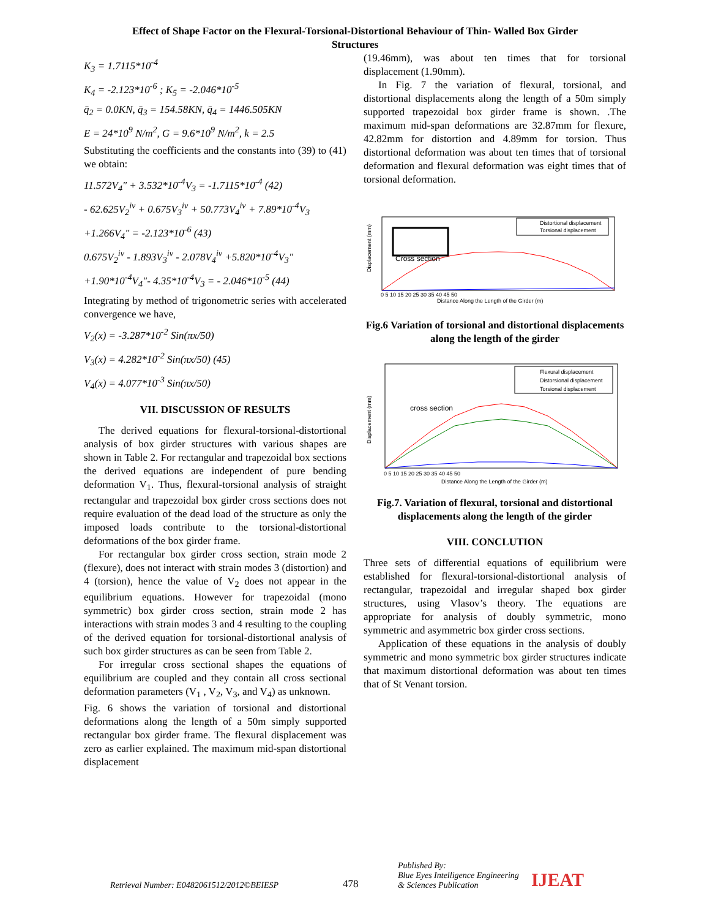Effect of Shape Factor on the Flexural-Torsional-Distortional Behaviour of Thin- Walled Box Girder
Structures
K<sub>3</sub> = 1.7115*10<sup>-4</sup>
K<sub>4</sub> = -2.123*10<sup>-6</sup> ; K<sub>5</sub> = -2.046*10<sup>-5</sup>
q̄<sub>2</sub> = 0.0KN, q̄<sub>3</sub> = 154.58KN, q̄<sub>4</sub> = 1446.505KN
E = 24*10<sup>9</sup> N/m<sup>2</sup>, G = 9.6*10<sup>9</sup> N/m<sup>2</sup>, k = 2.5
Substituting the coefficients and the constants into (39) to (41) we obtain:
11.572V<sub>4</sub>" + 3.532*10<sup>-4</sup>V<sub>3</sub> = -1.7115*10<sup>-4</sup> (42)
- 62.625V<sub>2</sub><sup>iv</sup> + 0.675V<sub>3</sub><sup>iv</sup> + 50.773V<sub>4</sub><sup>iv</sup> + 7.89*10<sup>-4</sup>V<sub>3</sub>
+1.266V<sub>4</sub>" = -2.123*10<sup>-6</sup> (43)
0.675V<sub>2</sub><sup>iv</sup> - 1.893V<sub>3</sub><sup>iv</sup> - 2.078V<sub>4</sub><sup>iv</sup> +5.820*10<sup>-4</sup>V<sub>3</sub>"
+1.90*10<sup>-4</sup>V<sub>4</sub>"- 4.35*10<sup>-4</sup>V<sub>3</sub> = - 2.046*10<sup>-5</sup> (44)
Integrating by method of trigonometric series with accelerated convergence we have,
V<sub>2</sub>(x) = -3.287*10<sup>-2</sup> Sin(πx/50)
V<sub>3</sub>(x) = 4.282*10<sup>-2</sup> Sin(πx/50) (45)
V<sub>4</sub>(x) = 4.077*10<sup>-3</sup> Sin(πx/50)
VII. DISCUSSION OF RESULTS
The derived equations for flexural-torsional-distortional analysis of box girder structures with various shapes are shown in Table 2. For rectangular and trapezoidal box sections the derived equations are independent of pure bending deformation V<sub>1</sub>. Thus, flexural-torsional analysis of straight rectangular and trapezoidal box girder cross sections does not require evaluation of the dead load of the structure as only the imposed loads contribute to the torsional-distortional deformations of the box girder frame.
For rectangular box girder cross section, strain mode 2 (flexure), does not interact with strain modes 3 (distortion) and 4 (torsion), hence the value of V<sub>2</sub> does not appear in the equilibrium equations. However for trapezoidal (mono symmetric) box girder cross section, strain mode 2 has interactions with strain modes 3 and 4 resulting to the coupling of the derived equation for torsional-distortional analysis of such box girder structures as can be seen from Table 2.
For irregular cross sectional shapes the equations of equilibrium are coupled and they contain all cross sectional deformation parameters (V<sub>1</sub> , V<sub>2</sub>, V<sub>3</sub>, and V<sub>4</sub>) as unknown.
Fig. 6 shows the variation of torsional and distortional deformations along the length of a 50m simply supported rectangular box girder frame. The flexural displacement was zero as earlier explained. The maximum mid-span distortional displacement
(19.46mm), was about ten times that for torsional displacement (1.90mm).
In Fig. 7 the variation of flexural, torsional, and distortional displacements along the length of a 50m simply supported trapezoidal box girder frame is shown. .The maximum mid-span deformations are 32.87mm for flexure, 42.82mm for distortion and 4.89mm for torsion. Thus distortional deformation was about ten times that of torsional deformation and flexural deformation was eight times that of torsional deformation.
Cross section
Distortional displacement
Torsional displacement
Displacement (mm)
Distance Along the Length of the Girder (m)
0 5 10 15 20 25 30 35 40 45 50
Fig.6 Variation of torsional and distortional displacements along the length of the girder
cross section
Flexural displacement
Distorsional displacement
Torsional displacement
Displacement (mm)
Distance Along the Length of the Girder (m)
0 5 10 15 20 25 30 35 40 45 50
Fig.7. Variation of flexural, torsional and distortional displacements along the length of the girder
VIII. CONCLUTION
Three sets of differential equations of equilibrium were established for flexural-torsional-distortional analysis of rectangular, trapezoidal and irregular shaped box girder structures, using Vlasov’s theory. The equations are appropriate for analysis of doubly symmetric, mono symmetric and asymmetric box girder cross sections.
Application of these equations in the analysis of doubly symmetric and mono symmetric box girder structures indicate that maximum distortional deformation was about ten times that of St Venant torsion.
Retrieval Number: E0482061512/2012©BEIESP
478
Published By:
Blue Eyes Intelligence Engineering
& Sciences Publication
IJEAT